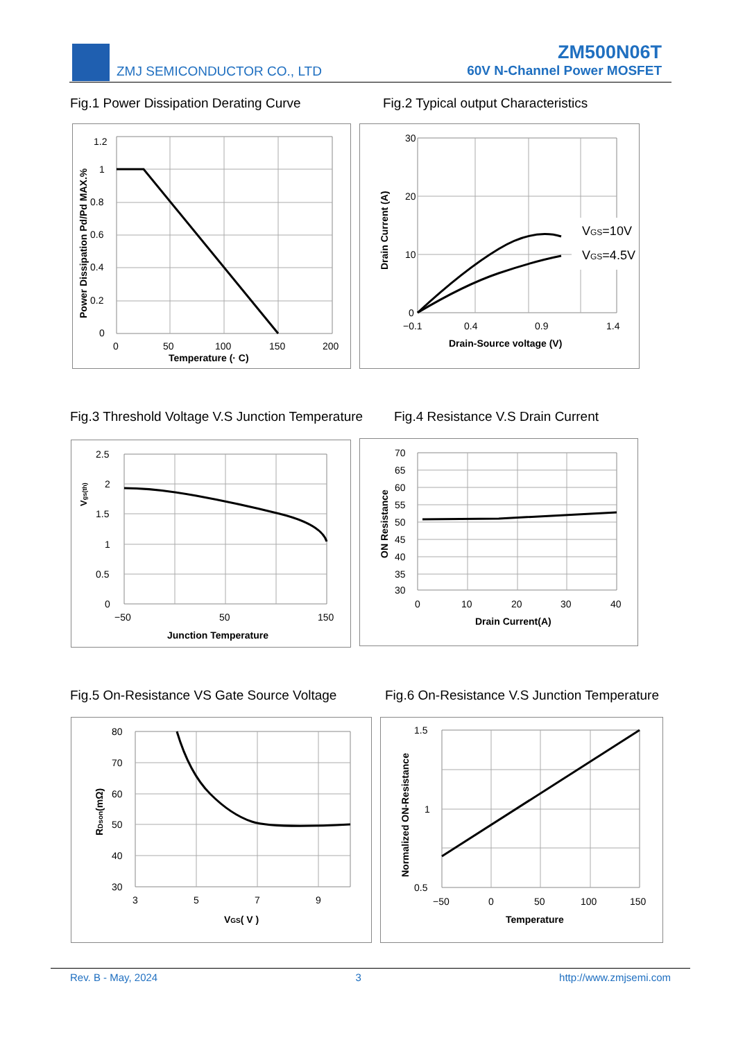ZMJ SEMICONDUCTOR CO., LTD
ZM500N06T
60V N-Channel Power MOSFET
Fig.1 Power Dissipation Derating Curve
Fig.2 Typical output Characteristics
1.2
1
0.8
0.6
0.4
0.2
0
0
50
100
150
200
Temperature (· C)
Power Dissipation Pd/Pd MAX.%
VGS=10V
VGS=4.5V
30
20
10
0
−0.1
0.4
0.9
1.4
Drain-Source voltage (V)
Drain Current (A)
Fig.3 Threshold Voltage V.S Junction Temperature
Fig.4 Resistance V.S Drain Current
2.5
2
1.5
1
0.5
0
−50
50
150
Junction Temperature
Vgs(th)
70
65
60
55
50
45
40
35
30
0
10
20
30
40
Drain Current(A)
ON Resistance
Fig.5 On-Resistance VS Gate Source Voltage
Fig.6 On-Resistance V.S Junction Temperature
80
70
60
50
40
30
3
5
7
9
VGS( V )
RDson(mΩ)
1.5
1
0.5
−50
0
50
100
150
Temperature
Normalized ON-Resistance
Rev. B - May, 2024 3 http://www.zmjsemi.com